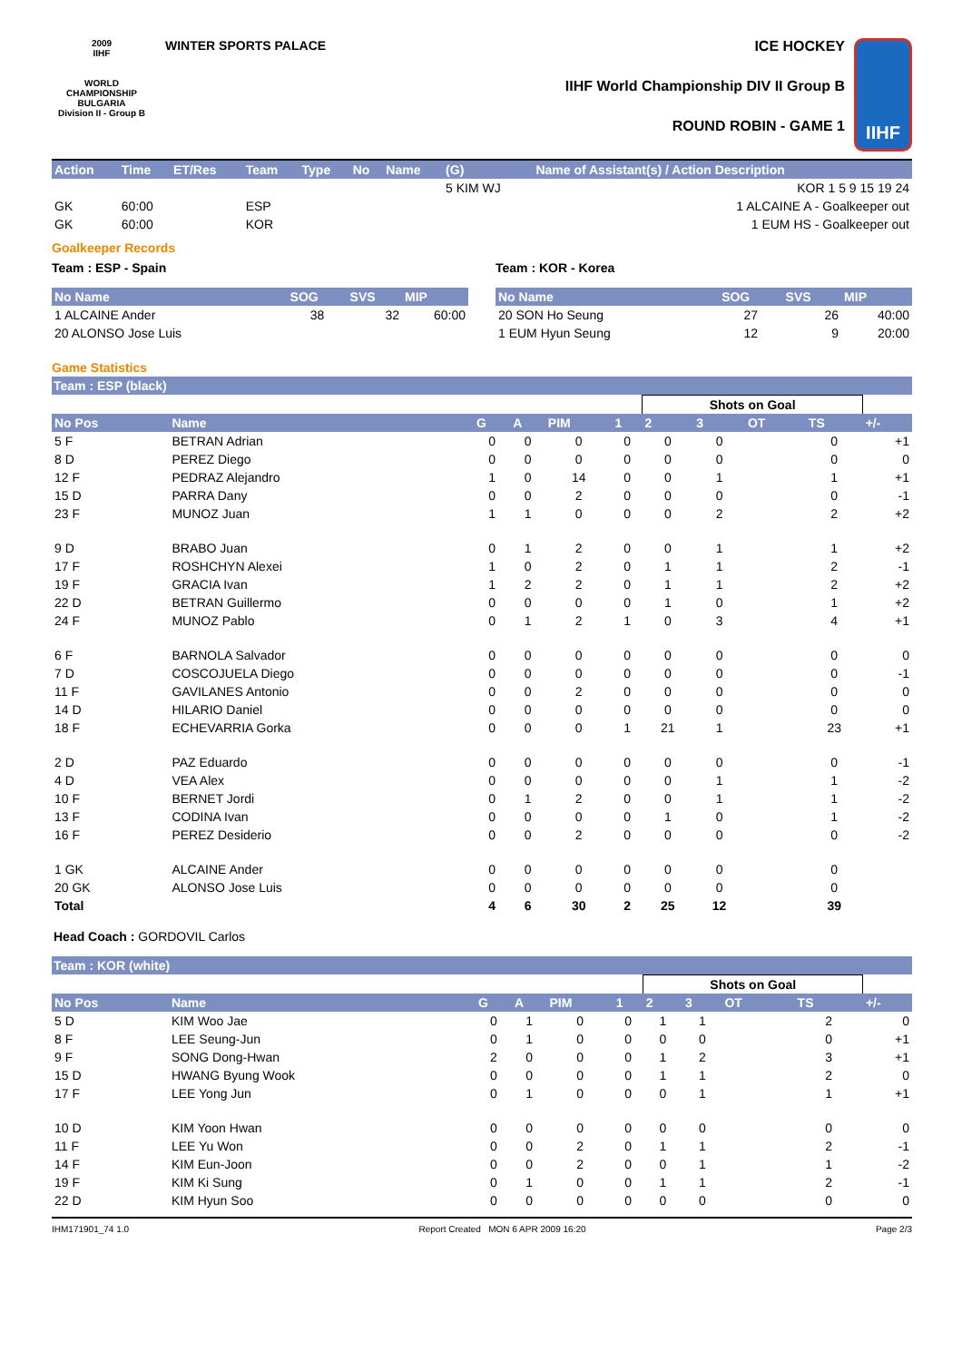2009
IIHF
WORLD
CHAMPIONSHIP
BULGARIA
Division II - Group B
WINTER SPORTS PALACE ICE HOCKEY
IIHF World Championship DIV II Group B
ROUND ROBIN - GAME 1
IIHF
| Action | Time | ET/Res | Team | Type | No | Name | (G) | Name of Assistant(s) / Action Description | |
| --- | --- | --- | --- | --- | --- | --- | --- | --- | --- |
| | | | | | | | 5 KIM WJ | | KOR 1 5 9 15 19 24 |
| GK | 60:00 | | ESP | | | | | | 1 ALCAINE A - Goalkeeper out |
| GK | 60:00 | | KOR | | | | | | 1 EUM HS - Goalkeeper out |
Goalkeeper Records
Team : ESP - Spain
| No Name | SOG | SVS | MIP |
| --- | --- | --- | --- |
| 1 ALCAINE Ander | 38 | 32 | 60:00 |
| 20 ALONSO Jose Luis | | | |
Team : KOR - Korea
| No Name | SOG | SVS | MIP |
| --- | --- | --- | --- |
| 20 SON Ho Seung | 27 | 26 | 40:00 |
| 1 EUM Hyun Seung | 12 | 9 | 20:00 |
Game Statistics
Team : ESP (black)
| | | | | | | Shots on Goal | | | | |
| No Pos | Name | G | A | PIM | 1 | 2 | 3 | OT | TS | +/- |
| 5 F | BETRAN Adrian | 0 | 0 | 0 | 0 | 0 | 0 | | 0 | +1 |
| 8 D | PEREZ Diego | 0 | 0 | 0 | 0 | 0 | 0 | | 0 | 0 |
| 12 F | PEDRAZ Alejandro | 1 | 0 | 14 | 0 | 0 | 1 | | 1 | +1 |
| 15 D | PARRA Dany | 0 | 0 | 2 | 0 | 0 | 0 | | 0 | -1 |
| 23 F | MUNOZ Juan | 1 | 1 | 0 | 0 | 0 | 2 | | 2 | +2 |
| 9 D | BRABO Juan | 0 | 1 | 2 | 0 | 0 | 1 | | 1 | +2 |
| 17 F | ROSHCHYN Alexei | 1 | 0 | 2 | 0 | 1 | 1 | | 2 | -1 |
| 19 F | GRACIA Ivan | 1 | 2 | 2 | 0 | 1 | 1 | | 2 | +2 |
| 22 D | BETRAN Guillermo | 0 | 0 | 0 | 0 | 1 | 0 | | 1 | +2 |
| 24 F | MUNOZ Pablo | 0 | 1 | 2 | 1 | 0 | 3 | | 4 | +1 |
| 6 F | BARNOLA Salvador | 0 | 0 | 0 | 0 | 0 | 0 | | 0 | 0 |
| 7 D | COSCOJUELA Diego | 0 | 0 | 0 | 0 | 0 | 0 | | 0 | -1 |
| 11 F | GAVILANES Antonio | 0 | 0 | 2 | 0 | 0 | 0 | | 0 | 0 |
| 14 D | HILARIO Daniel | 0 | 0 | 0 | 0 | 0 | 0 | | 0 | 0 |
| 18 F | ECHEVARRIA Gorka | 0 | 0 | 0 | 1 | 21 | 1 | | 23 | +1 |
| 2 D | PAZ Eduardo | 0 | 0 | 0 | 0 | 0 | 0 | | 0 | -1 |
| 4 D | VEA Alex | 0 | 0 | 0 | 0 | 0 | 1 | | 1 | -2 |
| 10 F | BERNET Jordi | 0 | 1 | 2 | 0 | 0 | 1 | | 1 | -2 |
| 13 F | CODINA Ivan | 0 | 0 | 0 | 0 | 1 | 0 | | 1 | -2 |
| 16 F | PEREZ Desiderio | 0 | 0 | 2 | 0 | 0 | 0 | | 0 | -2 |
| 1 GK | ALCAINE Ander | 0 | 0 | 0 | 0 | 0 | 0 | | 0 | |
| 20 GK | ALONSO Jose Luis | 0 | 0 | 0 | 0 | 0 | 0 | | 0 | |
| Total | | 4 | 6 | 30 | 2 | 25 | 12 | | 39 | |
Head Coach : GORDOVIL Carlos
Team : KOR (white)
| | | | | | | Shots on Goal | | | | |
| No Pos | Name | G | A | PIM | 1 | 2 | 3 | OT | TS | +/- |
| 5 D | KIM Woo Jae | 0 | 1 | 0 | 0 | 1 | 1 | | 2 | 0 |
| 8 F | LEE Seung-Jun | 0 | 1 | 0 | 0 | 0 | 0 | | 0 | +1 |
| 9 F | SONG Dong-Hwan | 2 | 0 | 0 | 0 | 1 | 2 | | 3 | +1 |
| 15 D | HWANG Byung Wook | 0 | 0 | 0 | 0 | 1 | 1 | | 2 | 0 |
| 17 F | LEE Yong Jun | 0 | 1 | 0 | 0 | 0 | 1 | | 1 | +1 |
| 10 D | KIM Yoon Hwan | 0 | 0 | 0 | 0 | 0 | 0 | | 0 | 0 |
| 11 F | LEE Yu Won | 0 | 0 | 2 | 0 | 1 | 1 | | 2 | -1 |
| 14 F | KIM Eun-Joon | 0 | 0 | 2 | 0 | 0 | 1 | | 1 | -2 |
| 19 F | KIM Ki Sung | 0 | 1 | 0 | 0 | 1 | 1 | | 2 | -1 |
| 22 D | KIM Hyun Soo | 0 | 0 | 0 | 0 | 0 | 0 | | 0 | 0 |
IHM171901_74 1.0 Report Created MON 6 APR 2009 16:20 Page 2/3